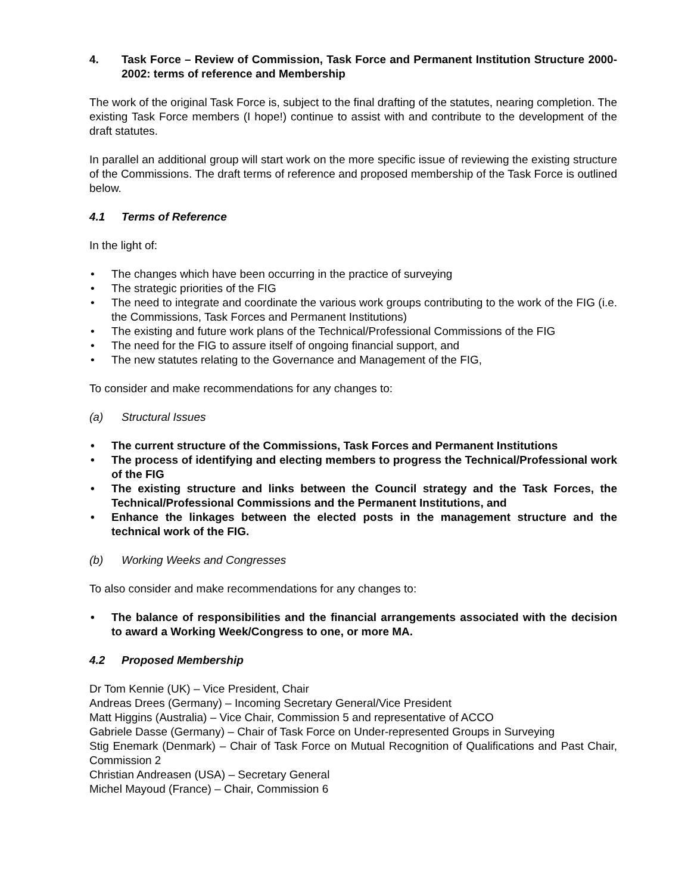4. Task Force – Review of Commission, Task Force and Permanent Institution Structure 2000- 2002: terms of reference and Membership
The work of the original Task Force is, subject to the final drafting of the statutes, nearing completion. The existing Task Force members (I hope!) continue to assist with and contribute to the development of the draft statutes.
In parallel an additional group will start work on the more specific issue of reviewing the existing structure of the Commissions. The draft terms of reference and proposed membership of the Task Force is outlined below.
4.1 Terms of Reference
In the light of:
• The changes which have been occurring in the practice of surveying
• The strategic priorities of the FIG
• The need to integrate and coordinate the various work groups contributing to the work of the FIG (i.e. the Commissions, Task Forces and Permanent Institutions)
• The existing and future work plans of the Technical/Professional Commissions of the FIG
• The need for the FIG to assure itself of ongoing financial support, and
• The new statutes relating to the Governance and Management of the FIG,
To consider and make recommendations for any changes to:
(a) Structural Issues
• The current structure of the Commissions, Task Forces and Permanent Institutions
• The process of identifying and electing members to progress the Technical/Professional work of the FIG
• The existing structure and links between the Council strategy and the Task Forces, the Technical/Professional Commissions and the Permanent Institutions, and
• Enhance the linkages between the elected posts in the management structure and the technical work of the FIG.
(b) Working Weeks and Congresses
To also consider and make recommendations for any changes to:
• The balance of responsibilities and the financial arrangements associated with the decision to award a Working Week/Congress to one, or more MA.
4.2 Proposed Membership
Dr Tom Kennie (UK) – Vice President, Chair
Andreas Drees (Germany) – Incoming Secretary General/Vice President
Matt Higgins (Australia) – Vice Chair, Commission 5 and representative of ACCO
Gabriele Dasse (Germany) – Chair of Task Force on Under-represented Groups in Surveying
Stig Enemark (Denmark) – Chair of Task Force on Mutual Recognition of Qualifications and Past Chair, Commission 2
Christian Andreasen (USA) – Secretary General
Michel Mayoud (France) – Chair, Commission 6